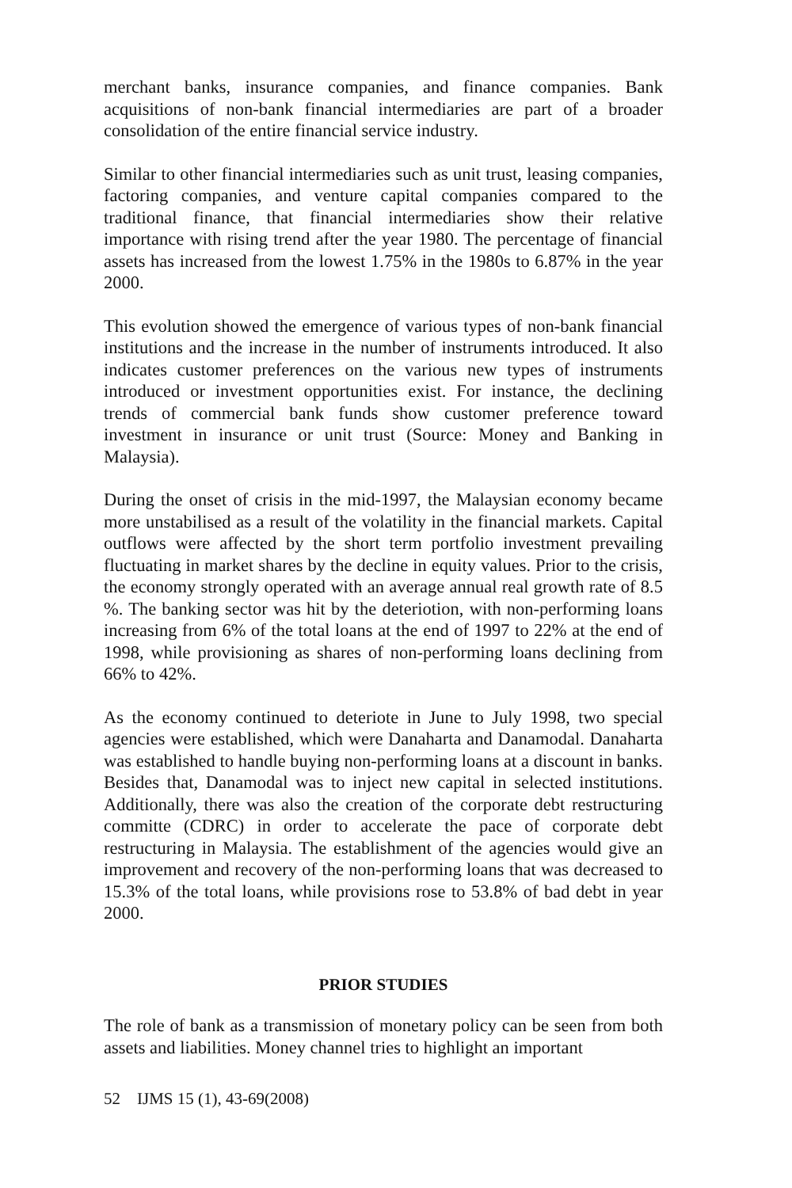merchant banks, insurance companies, and finance companies. Bank acquisitions of non-bank financial intermediaries are part of a broader consolidation of the entire financial service industry.
Similar to other financial intermediaries such as unit trust, leasing companies, factoring companies, and venture capital companies compared to the traditional finance, that financial intermediaries show their relative importance with rising trend after the year 1980. The percentage of financial assets has increased from the lowest 1.75% in the 1980s to 6.87% in the year 2000.
This evolution showed the emergence of various types of non-bank financial institutions and the increase in the number of instruments introduced. It also indicates customer preferences on the various new types of instruments introduced or investment opportunities exist. For instance, the declining trends of commercial bank funds show customer preference toward investment in insurance or unit trust (Source: Money and Banking in Malaysia).
During the onset of crisis in the mid-1997, the Malaysian economy became more unstabilised as a result of the volatility in the financial markets. Capital outflows were affected by the short term portfolio investment prevailing fluctuating in market shares by the decline in equity values. Prior to the crisis, the economy strongly operated with an average annual real growth rate of 8.5 %. The banking sector was hit by the deteriotion, with non-performing loans increasing from 6% of the total loans at the end of 1997 to 22% at the end of 1998, while provisioning as shares of non-performing loans declining from 66% to 42%.
As the economy continued to deteriote in June to July 1998, two special agencies were established, which were Danaharta and Danamodal. Danaharta was established to handle buying non-performing loans at a discount in banks. Besides that, Danamodal was to inject new capital in selected institutions. Additionally, there was also the creation of the corporate debt restructuring committe (CDRC) in order to accelerate the pace of corporate debt restructuring in Malaysia. The establishment of the agencies would give an improvement and recovery of the non-performing loans that was decreased to 15.3% of the total loans, while provisions rose to 53.8% of bad debt in year 2000.
PRIOR STUDIES
The role of bank as a transmission of monetary policy can be seen from both assets and liabilities. Money channel tries to highlight an important
52 IJMS 15 (1), 43-69(2008)